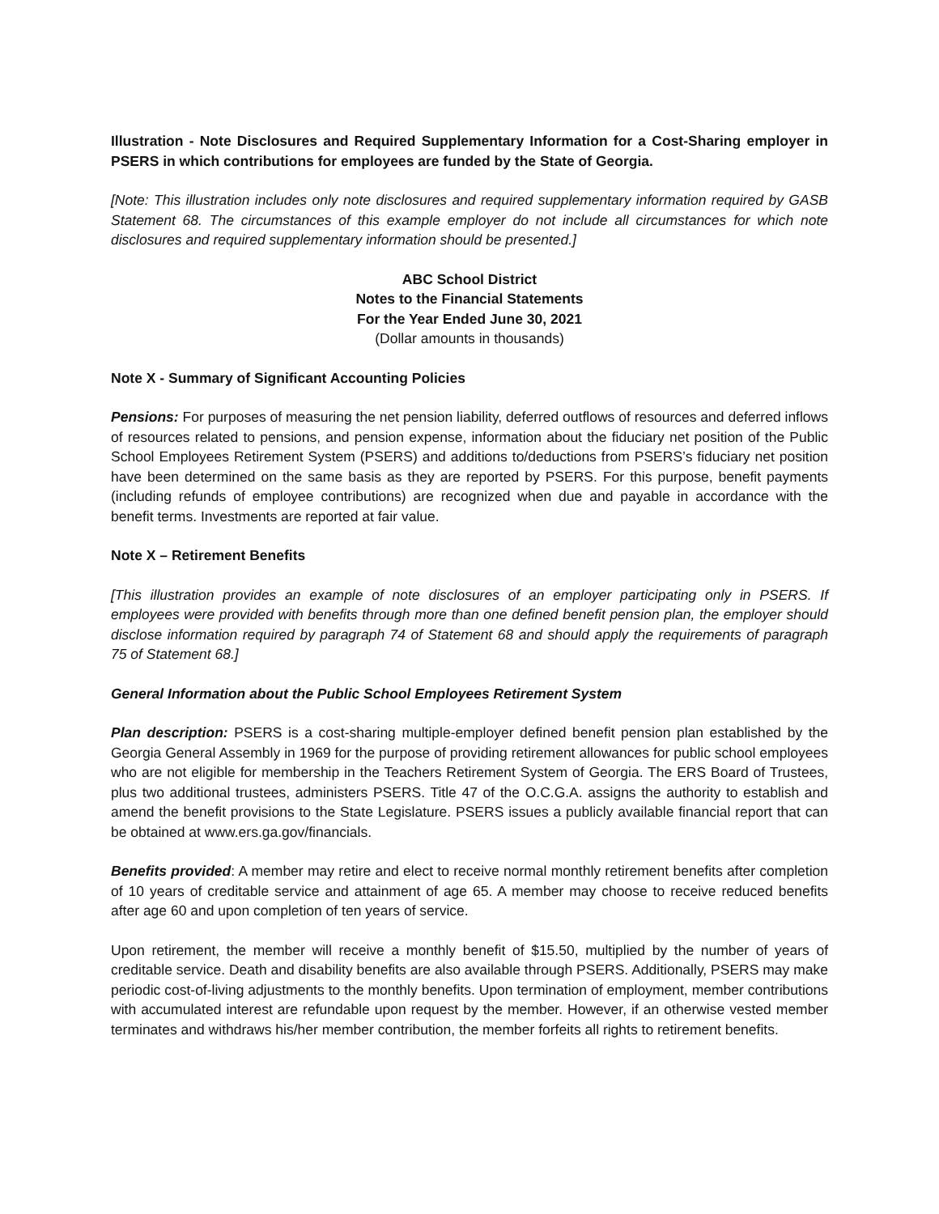Illustration - Note Disclosures and Required Supplementary Information for a Cost-Sharing employer in PSERS in which contributions for employees are funded by the State of Georgia.
[Note: This illustration includes only note disclosures and required supplementary information required by GASB Statement 68. The circumstances of this example employer do not include all circumstances for which note disclosures and required supplementary information should be presented.]
ABC School District
Notes to the Financial Statements
For the Year Ended June 30, 2021
(Dollar amounts in thousands)
Note X - Summary of Significant Accounting Policies
Pensions: For purposes of measuring the net pension liability, deferred outflows of resources and deferred inflows of resources related to pensions, and pension expense, information about the fiduciary net position of the Public School Employees Retirement System (PSERS) and additions to/deductions from PSERS’s fiduciary net position have been determined on the same basis as they are reported by PSERS. For this purpose, benefit payments (including refunds of employee contributions) are recognized when due and payable in accordance with the benefit terms. Investments are reported at fair value.
Note X – Retirement Benefits
[This illustration provides an example of note disclosures of an employer participating only in PSERS. If employees were provided with benefits through more than one defined benefit pension plan, the employer should disclose information required by paragraph 74 of Statement 68 and should apply the requirements of paragraph 75 of Statement 68.]
General Information about the Public School Employees Retirement System
Plan description: PSERS is a cost-sharing multiple-employer defined benefit pension plan established by the Georgia General Assembly in 1969 for the purpose of providing retirement allowances for public school employees who are not eligible for membership in the Teachers Retirement System of Georgia. The ERS Board of Trustees, plus two additional trustees, administers PSERS. Title 47 of the O.C.G.A. assigns the authority to establish and amend the benefit provisions to the State Legislature. PSERS issues a publicly available financial report that can be obtained at www.ers.ga.gov/financials.
Benefits provided: A member may retire and elect to receive normal monthly retirement benefits after completion of 10 years of creditable service and attainment of age 65. A member may choose to receive reduced benefits after age 60 and upon completion of ten years of service.
Upon retirement, the member will receive a monthly benefit of $15.50, multiplied by the number of years of creditable service. Death and disability benefits are also available through PSERS. Additionally, PSERS may make periodic cost-of-living adjustments to the monthly benefits. Upon termination of employment, member contributions with accumulated interest are refundable upon request by the member. However, if an otherwise vested member terminates and withdraws his/her member contribution, the member forfeits all rights to retirement benefits.